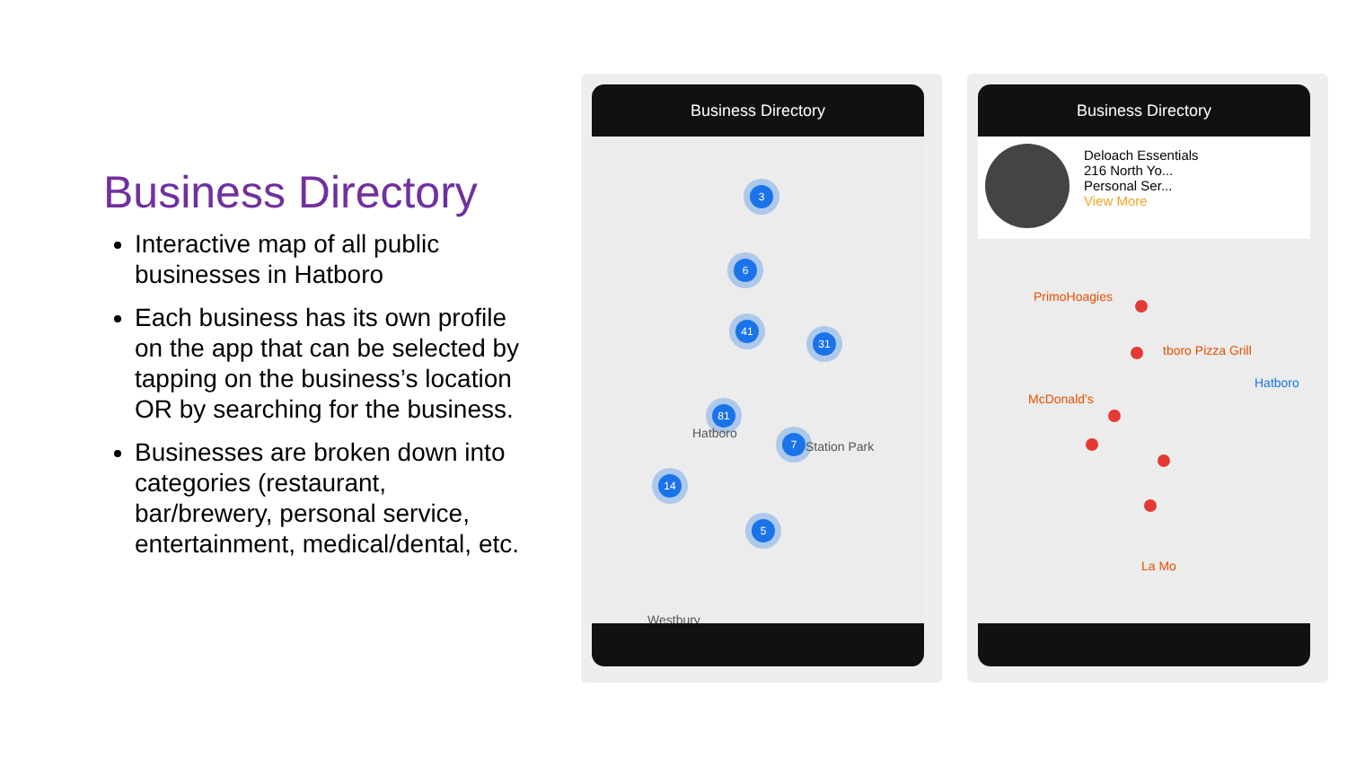Business Directory
Interactive map of all public businesses in Hatboro
Each business has its own profile on the app that can be selected by tapping on the business’s location OR by searching for the business.
Businesses are broken down into categories (restaurant, bar/brewery, personal service, entertainment, medical/dental, etc.
Business Directory
3
6
41
31
81
7
14
5
Hatboro
Station Park
Westbury
Business Directory
Deloach Essentials
216 North Yo...
Personal Ser...
View More
PrimoHoagies
tboro Pizza Grill
McDonald's
Hatboro
La Mo